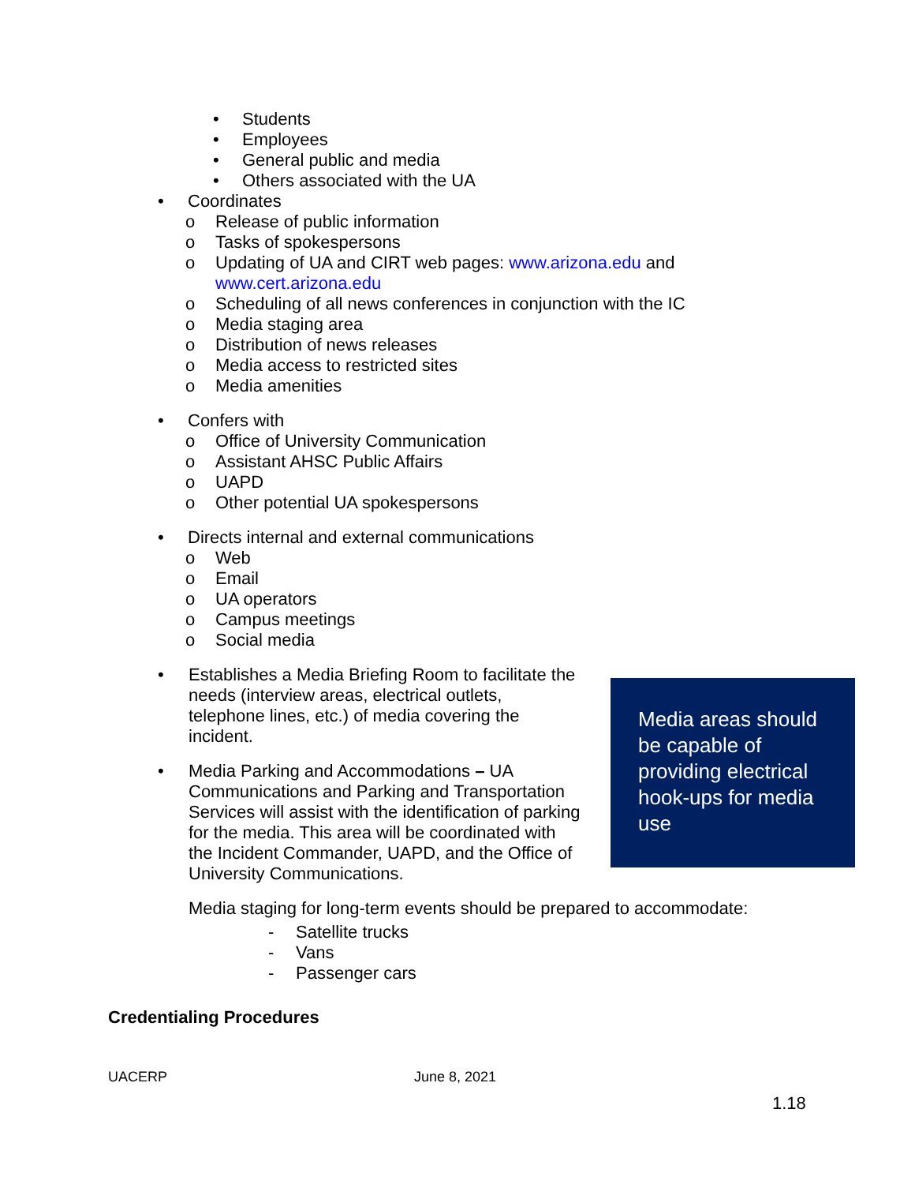• Students
• Employees
• General public and media
• Others associated with the UA
• Coordinates
o Release of public information
o Tasks of spokespersons
o Updating of UA and CIRT web pages: www.arizona.edu and
www.cert.arizona.edu
o Scheduling of all news conferences in conjunction with the IC
o Media staging area
o Distribution of news releases
o Media access to restricted sites
o Media amenities
• Confers with
o Office of University Communication
o Assistant AHSC Public Affairs
o UAPD
o Other potential UA spokespersons
• Directs internal and external communications
o Web
o Email
o UA operators
o Campus meetings
o Social media
• Establishes a Media Briefing Room to facilitate the needs (interview areas, electrical outlets, telephone lines, etc.) of media covering the incident.
• Media Parking and Accommodations – UA Communications and Parking and Transportation Services will assist with the identification of parking for the media. This area will be coordinated with the Incident Commander, UAPD, and the Office of University Communications.
Media areas should be capable of providing electrical hook-ups for media use
Media staging for long-term events should be prepared to accommodate:
- Satellite trucks
- Vans
- Passenger cars
Credentialing Procedures
UACERP June 8, 2021
1.18